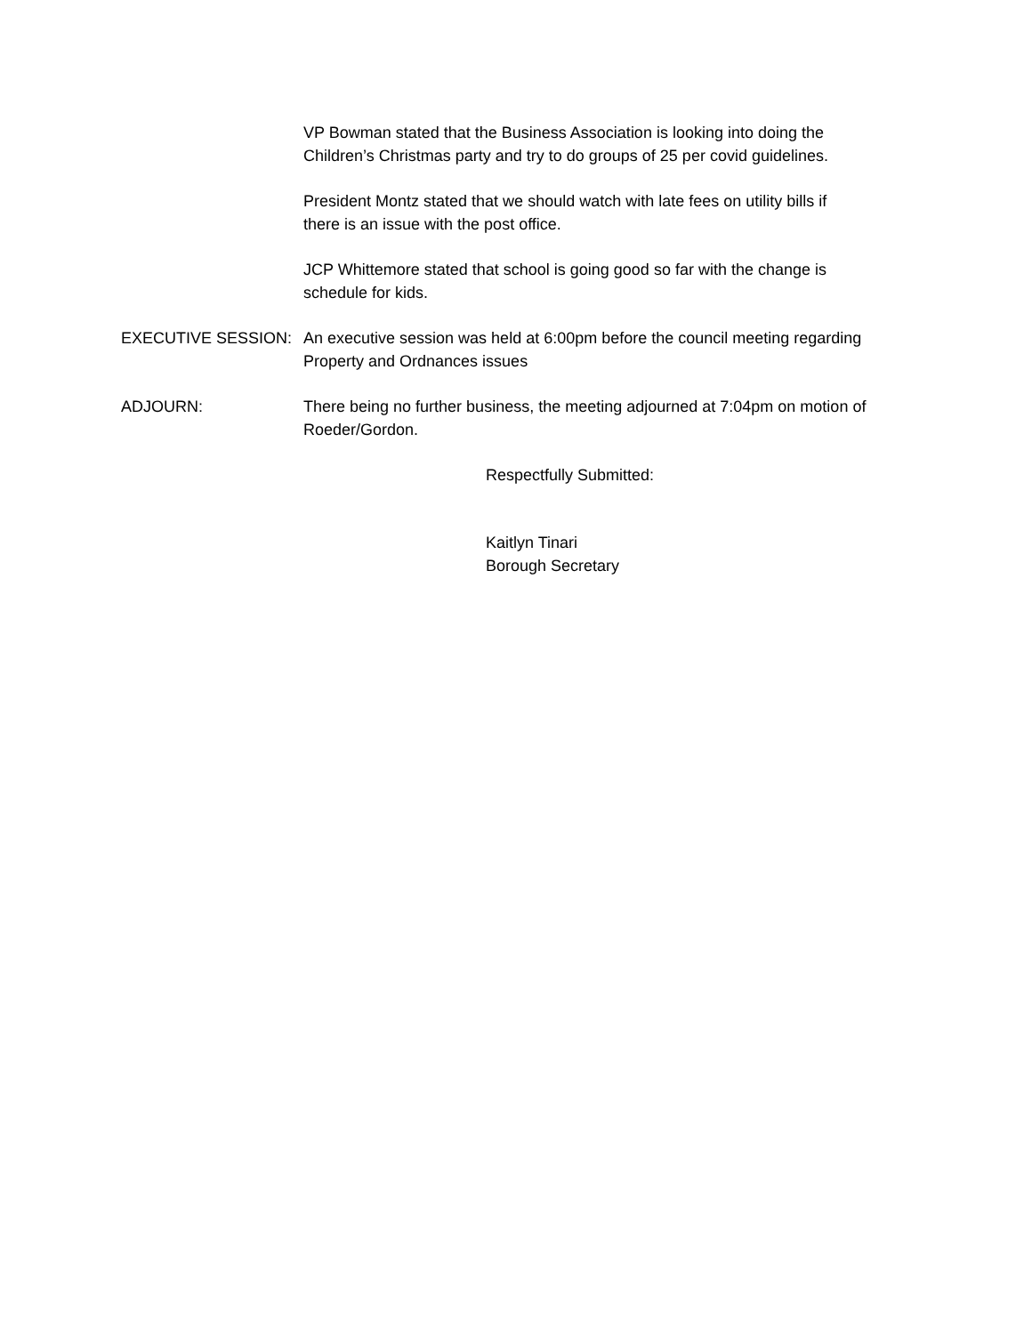VP Bowman stated that the Business Association is looking into doing the
Children’s Christmas party and try to do groups of 25 per covid guidelines.
President Montz stated that we should watch with late fees on utility bills if
there is an issue with the post office.
JCP Whittemore stated that school is going good so far with the change is
schedule for kids.
EXECUTIVE SESSION: An executive session was held at 6:00pm before the council meeting regarding
Property and Ordnances issues
ADJOURN: There being no further business, the meeting adjourned at 7:04pm on motion of
Roeder/Gordon.
Respectfully Submitted:
Kaitlyn Tinari
Borough Secretary